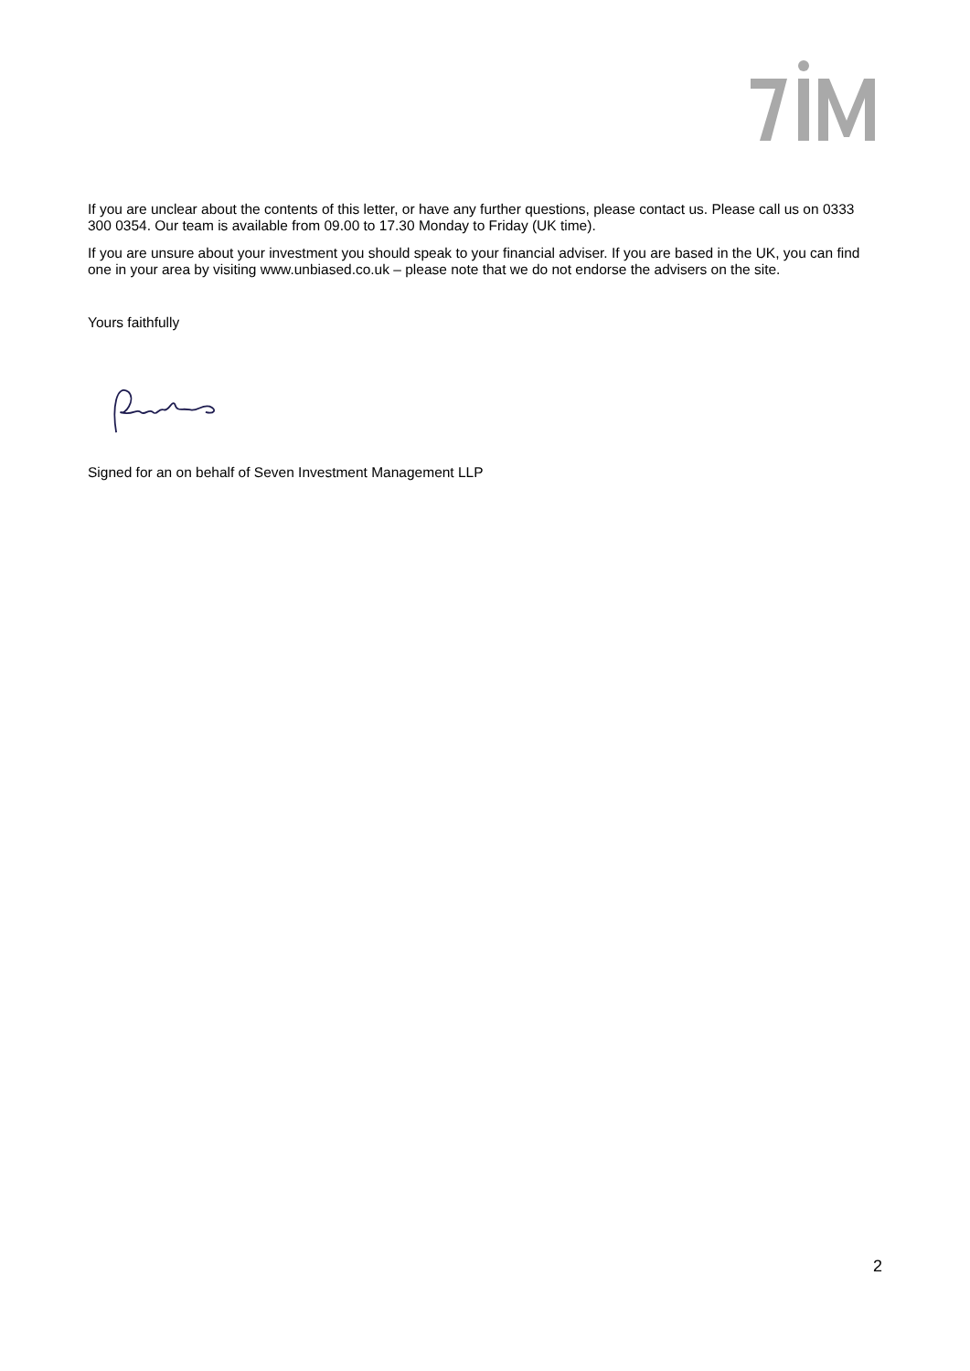If you are unclear about the contents of this letter, or have any further questions, please contact us. Please call us on 0333 300 0354. Our team is available from 09.00 to 17.30 Monday to Friday (UK time).
If you are unsure about your investment you should speak to your financial adviser. If you are based in the UK, you can find one in your area by visiting www.unbiased.co.uk – please note that we do not endorse the advisers on the site.
Yours faithfully
Signed for an on behalf of Seven Investment Management LLP
2